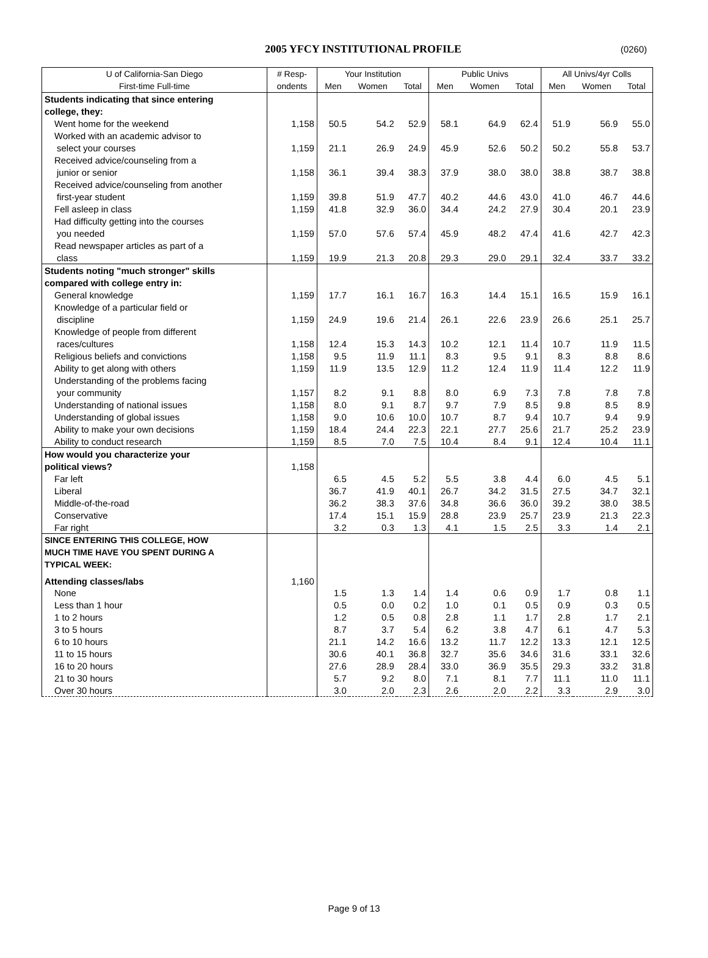2005 YFCY INSTITUTIONAL PROFILE
(0260)
| U of California-San Diego | # Resp- | Your Institution | | | Public Univs | | | All Univs/4yr Colls | | |
| --- | --- | --- | --- | --- | --- | --- | --- | --- | --- | --- |
| First-time Full-time | ondents | Men | Women | Total | Men | Women | Total | Men | Women | Total |
| Students indicating that since entering | | | | | | | | | | |
| college, they: | | | | | | | | | | |
| Went home for the weekend | 1,158 | 50.5 | 54.2 | 52.9 | 58.1 | 64.9 | 62.4 | 51.9 | 56.9 | 55.0 |
| Worked with an academic advisor to | | | | | | | | | | |
| select your courses | 1,159 | 21.1 | 26.9 | 24.9 | 45.9 | 52.6 | 50.2 | 50.2 | 55.8 | 53.7 |
| Received advice/counseling from a | | | | | | | | | | |
| junior or senior | 1,158 | 36.1 | 39.4 | 38.3 | 37.9 | 38.0 | 38.0 | 38.8 | 38.7 | 38.8 |
| Received advice/counseling from another | | | | | | | | | | |
| first-year student | 1,159 | 39.8 | 51.9 | 47.7 | 40.2 | 44.6 | 43.0 | 41.0 | 46.7 | 44.6 |
| Fell asleep in class | 1,159 | 41.8 | 32.9 | 36.0 | 34.4 | 24.2 | 27.9 | 30.4 | 20.1 | 23.9 |
| Had difficulty getting into the courses | | | | | | | | | | |
| you needed | 1,159 | 57.0 | 57.6 | 57.4 | 45.9 | 48.2 | 47.4 | 41.6 | 42.7 | 42.3 |
| Read newspaper articles as part of a | | | | | | | | | | |
| class | 1,159 | 19.9 | 21.3 | 20.8 | 29.3 | 29.0 | 29.1 | 32.4 | 33.7 | 33.2 |
| Students noting "much stronger" skills | | | | | | | | | | |
| compared with college entry in: | | | | | | | | | | |
| General knowledge | 1,159 | 17.7 | 16.1 | 16.7 | 16.3 | 14.4 | 15.1 | 16.5 | 15.9 | 16.1 |
| Knowledge of a particular field or | | | | | | | | | | |
| discipline | 1,159 | 24.9 | 19.6 | 21.4 | 26.1 | 22.6 | 23.9 | 26.6 | 25.1 | 25.7 |
| Knowledge of people from different | | | | | | | | | | |
| races/cultures | 1,158 | 12.4 | 15.3 | 14.3 | 10.2 | 12.1 | 11.4 | 10.7 | 11.9 | 11.5 |
| Religious beliefs and convictions | 1,158 | 9.5 | 11.9 | 11.1 | 8.3 | 9.5 | 9.1 | 8.3 | 8.8 | 8.6 |
| Ability to get along with others | 1,159 | 11.9 | 13.5 | 12.9 | 11.2 | 12.4 | 11.9 | 11.4 | 12.2 | 11.9 |
| Understanding of the problems facing | | | | | | | | | | |
| your community | 1,157 | 8.2 | 9.1 | 8.8 | 8.0 | 6.9 | 7.3 | 7.8 | 7.8 | 7.8 |
| Understanding of national issues | 1,158 | 8.0 | 9.1 | 8.7 | 9.7 | 7.9 | 8.5 | 9.8 | 8.5 | 8.9 |
| Understanding of global issues | 1,158 | 9.0 | 10.6 | 10.0 | 10.7 | 8.7 | 9.4 | 10.7 | 9.4 | 9.9 |
| Ability to make your own decisions | 1,159 | 18.4 | 24.4 | 22.3 | 22.1 | 27.7 | 25.6 | 21.7 | 25.2 | 23.9 |
| Ability to conduct research | 1,159 | 8.5 | 7.0 | 7.5 | 10.4 | 8.4 | 9.1 | 12.4 | 10.4 | 11.1 |
| How would you characterize your | | | | | | | | | | |
| political views? | 1,158 | | | | | | | | | |
| Far left | | 6.5 | 4.5 | 5.2 | 5.5 | 3.8 | 4.4 | 6.0 | 4.5 | 5.1 |
| Liberal | | 36.7 | 41.9 | 40.1 | 26.7 | 34.2 | 31.5 | 27.5 | 34.7 | 32.1 |
| Middle-of-the-road | | 36.2 | 38.3 | 37.6 | 34.8 | 36.6 | 36.0 | 39.2 | 38.0 | 38.5 |
| Conservative | | 17.4 | 15.1 | 15.9 | 28.8 | 23.9 | 25.7 | 23.9 | 21.3 | 22.3 |
| Far right | | 3.2 | 0.3 | 1.3 | 4.1 | 1.5 | 2.5 | 3.3 | 1.4 | 2.1 |
| SINCE ENTERING THIS COLLEGE, HOW | | | | | | | | | | |
| MUCH TIME HAVE YOU SPENT DURING A | | | | | | | | | | |
| TYPICAL WEEK: | | | | | | | | | | |
| Attending classes/labs | 1,160 | | | | | | | | | |
| None | | 1.5 | 1.3 | 1.4 | 1.4 | 0.6 | 0.9 | 1.7 | 0.8 | 1.1 |
| Less than 1 hour | | 0.5 | 0.0 | 0.2 | 1.0 | 0.1 | 0.5 | 0.9 | 0.3 | 0.5 |
| 1 to 2 hours | | 1.2 | 0.5 | 0.8 | 2.8 | 1.1 | 1.7 | 2.8 | 1.7 | 2.1 |
| 3 to 5 hours | | 8.7 | 3.7 | 5.4 | 6.2 | 3.8 | 4.7 | 6.1 | 4.7 | 5.3 |
| 6 to 10 hours | | 21.1 | 14.2 | 16.6 | 13.2 | 11.7 | 12.2 | 13.3 | 12.1 | 12.5 |
| 11 to 15 hours | | 30.6 | 40.1 | 36.8 | 32.7 | 35.6 | 34.6 | 31.6 | 33.1 | 32.6 |
| 16 to 20 hours | | 27.6 | 28.9 | 28.4 | 33.0 | 36.9 | 35.5 | 29.3 | 33.2 | 31.8 |
| 21 to 30 hours | | 5.7 | 9.2 | 8.0 | 7.1 | 8.1 | 7.7 | 11.1 | 11.0 | 11.1 |
| Over 30 hours | | 3.0 | 2.0 | 2.3 | 2.6 | 2.0 | 2.2 | 3.3 | 2.9 | 3.0 |
Page 9 of 13